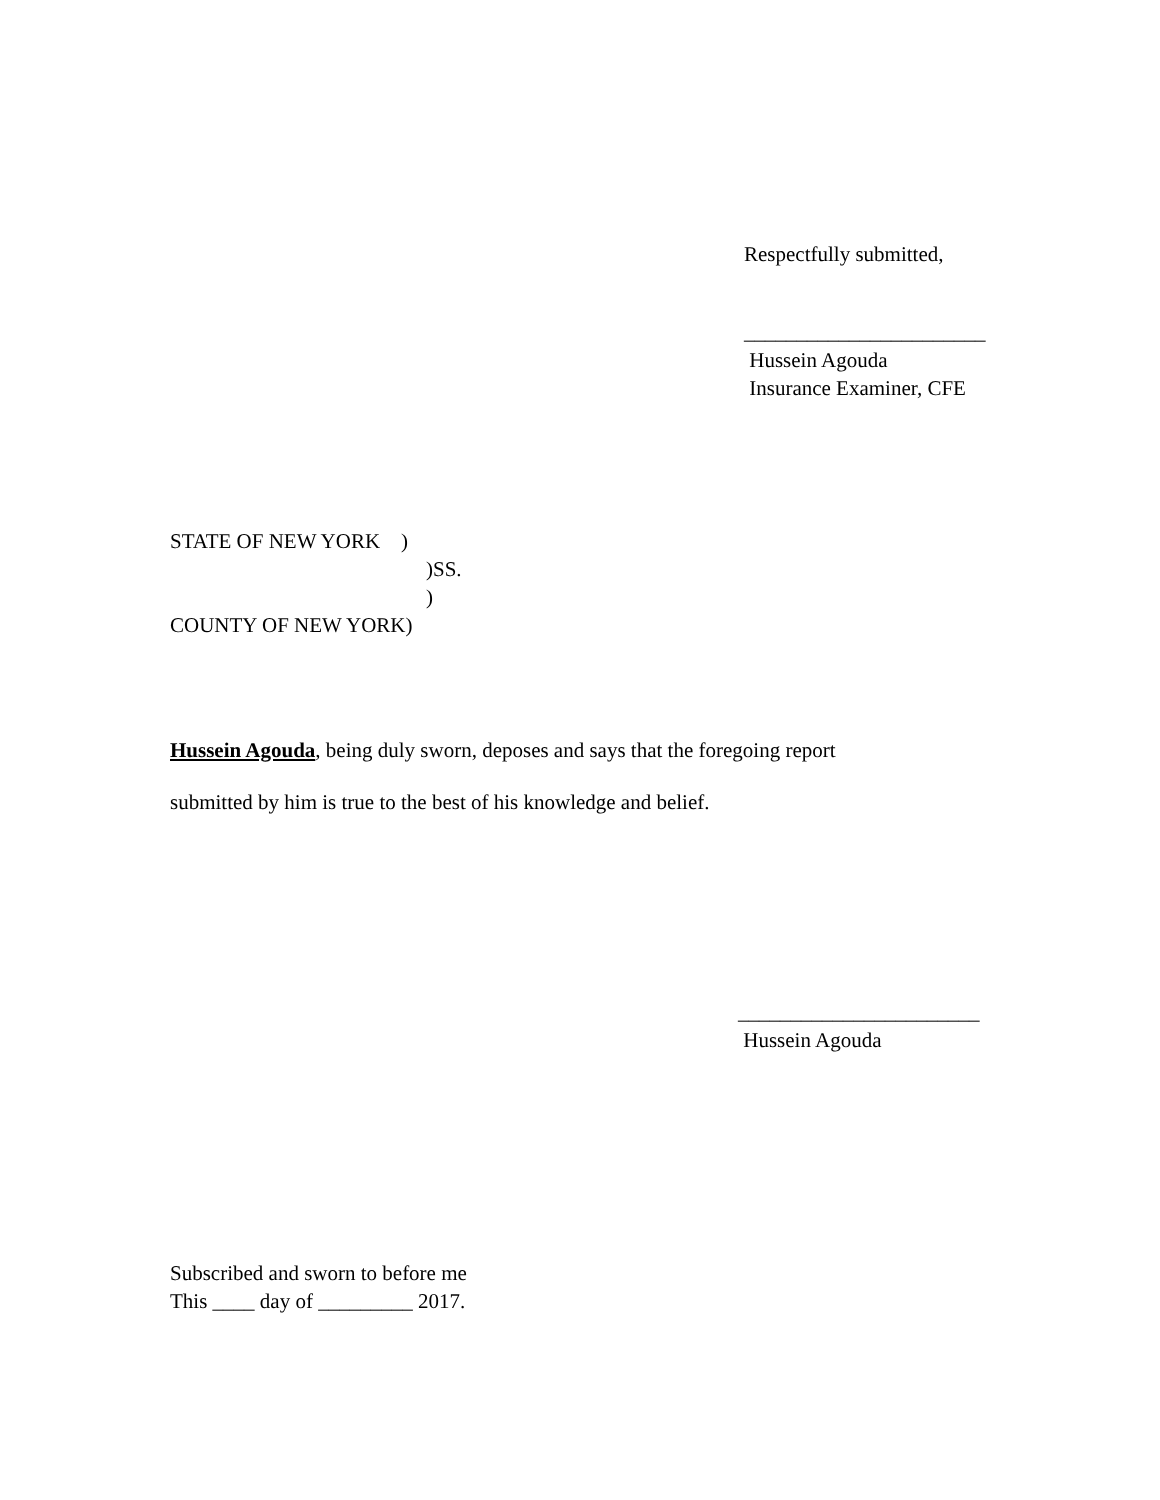Respectfully submitted,
_______________________
Hussein Agouda
Insurance Examiner, CFE
STATE OF NEW YORK )
)SS.
)
COUNTY OF NEW YORK)
Hussein Agouda, being duly sworn, deposes and says that the foregoing report
submitted by him is true to the best of his knowledge and belief.
_______________________
Hussein Agouda
Subscribed and sworn to before me
This ____ day of _________ 2017.